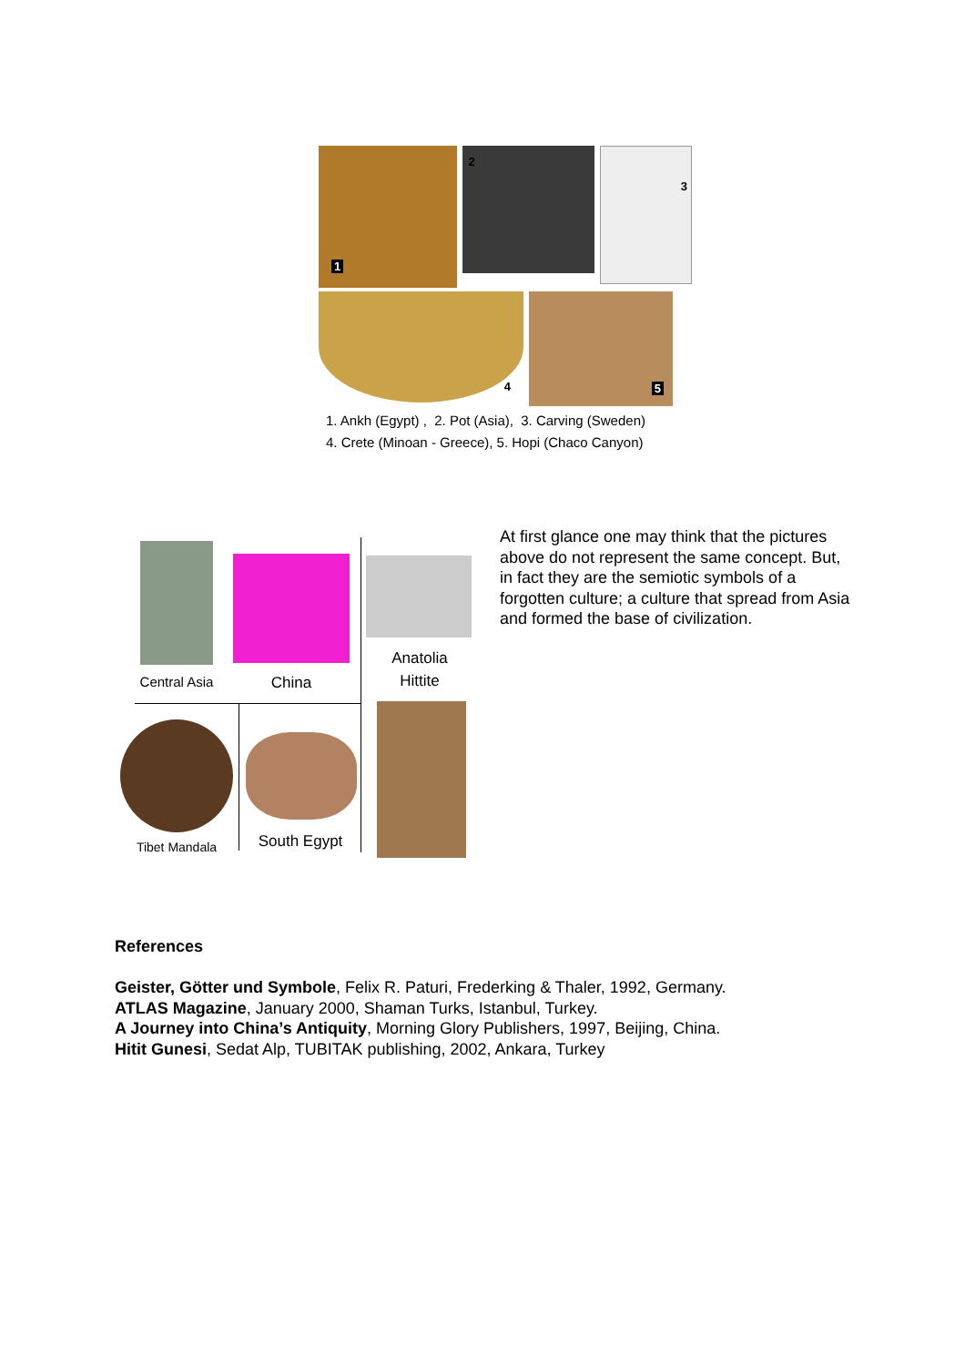1
2
3
4
5
1. Ankh (Egypt) , 2. Pot (Asia), 3. Carving (Sweden)
4. Crete (Minoan - Greece), 5. Hopi (Chaco Canyon)
Central Asia China
Anatolia
Hittite
Tibet Mandala South Egypt
At first glance one may think that the pictures above do not represent the same concept. But, in fact they are the semiotic symbols of a forgotten culture; a culture that spread from Asia and formed the base of civilization.
References
Geister, Götter und Symbole, Felix R. Paturi, Frederking & Thaler, 1992, Germany.
ATLAS Magazine, January 2000, Shaman Turks, Istanbul, Turkey.
A Journey into China’s Antiquity, Morning Glory Publishers, 1997, Beijing, China.
Hitit Gunesi, Sedat Alp, TUBITAK publishing, 2002, Ankara, Turkey